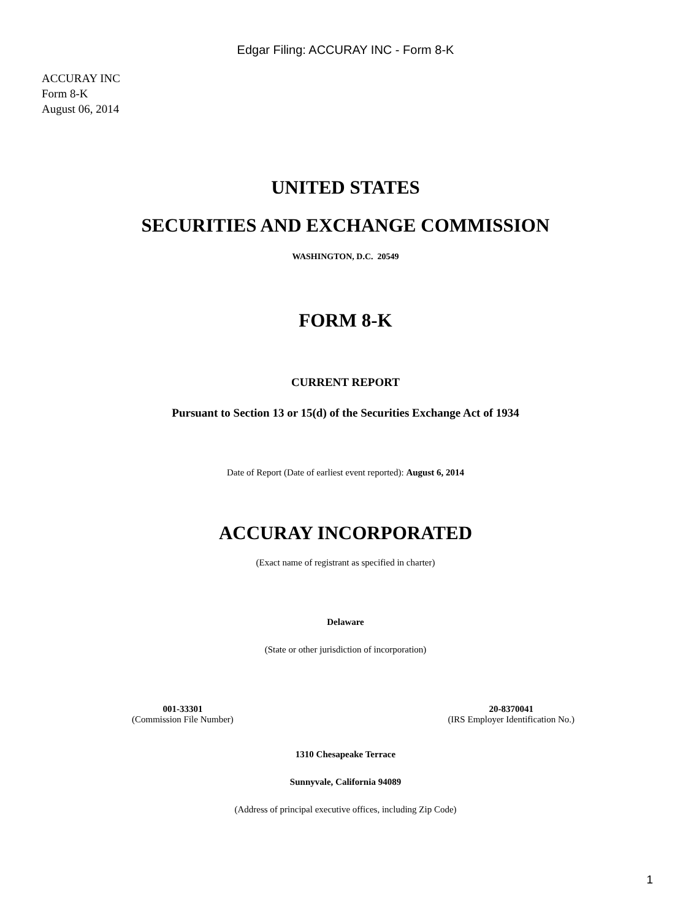Edgar Filing: ACCURAY INC - Form 8-K
ACCURAY INC
Form 8-K
August 06, 2014
UNITED STATES
SECURITIES AND EXCHANGE COMMISSION
WASHINGTON, D.C. 20549
FORM 8-K
CURRENT REPORT
Pursuant to Section 13 or 15(d) of the Securities Exchange Act of 1934
Date of Report (Date of earliest event reported): August 6, 2014
ACCURAY INCORPORATED
(Exact name of registrant as specified in charter)
Delaware
(State or other jurisdiction of incorporation)
001-33301
(Commission File Number)
20-8370041
(IRS Employer Identification No.)
1310 Chesapeake Terrace
Sunnyvale, California 94089
(Address of principal executive offices, including Zip Code)
1